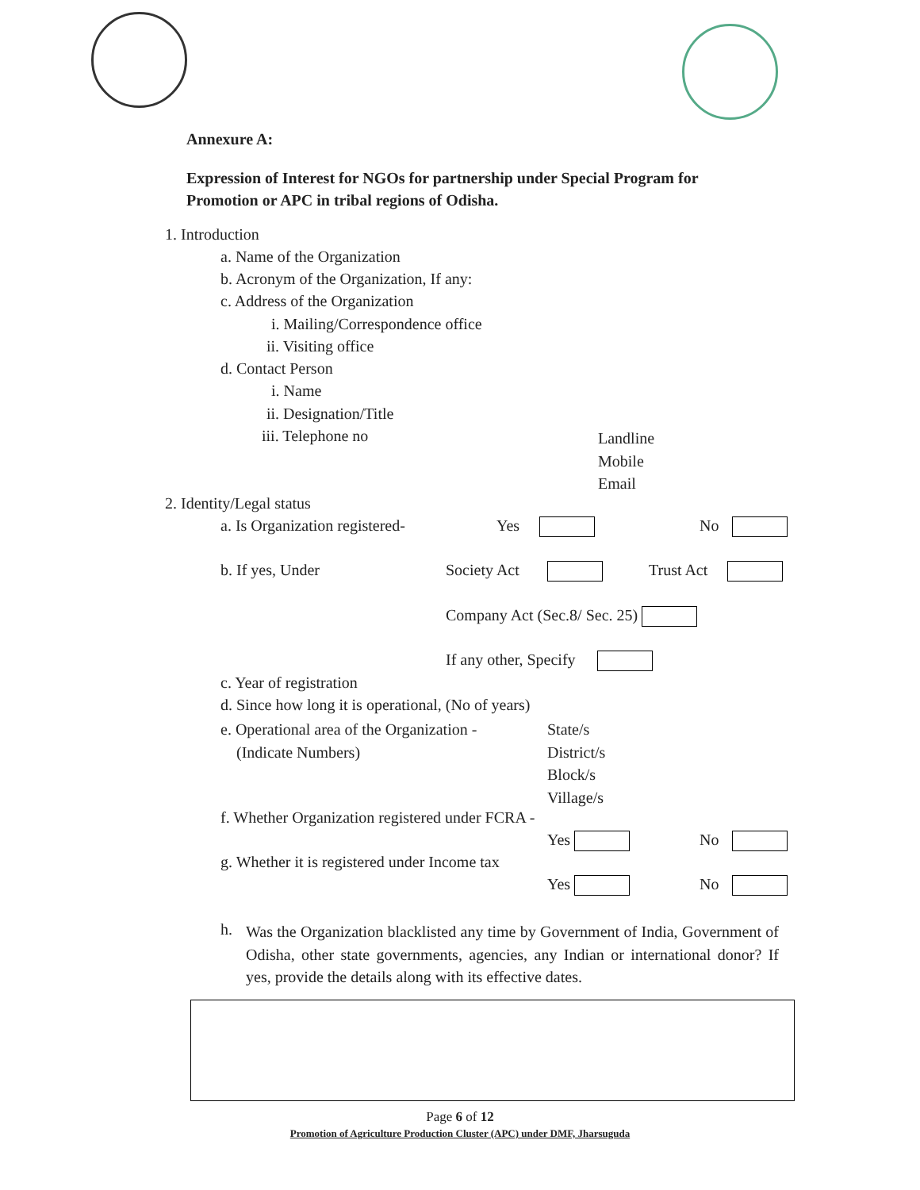Annexure A:
Expression of Interest for NGOs for partnership under Special Program for
Promotion or APC in tribal regions of Odisha.
1. Introduction
a. Name of the Organization
b. Acronym of the Organization, If any:
c. Address of the Organization
i. Mailing/Correspondence office
ii. Visiting office
d. Contact Person
i. Name
ii. Designation/Title
iii. Telephone no
Landline
Mobile
Email
2. Identity/Legal status
a. Is Organization registered- Yes No
b. If yes, Under Society Act Trust Act
Company Act (Sec.8/ Sec. 25)
If any other, Specify
c. Year of registration
d. Since how long it is operational, (No of years)
e. Operational area of the Organization -
(Indicate Numbers)
State/s
District/s
Block/s
Village/s
f. Whether Organization registered under FCRA -
Yes No
g. Whether it is registered under Income tax
Yes No
h.
Was the Organization blacklisted any time by Government of India, Government of Odisha, other state governments, agencies, any Indian or international donor? If yes, provide the details along with its effective dates.
Page 6 of 12
Promotion of Agriculture Production Cluster (APC) under DMF, Jharsuguda